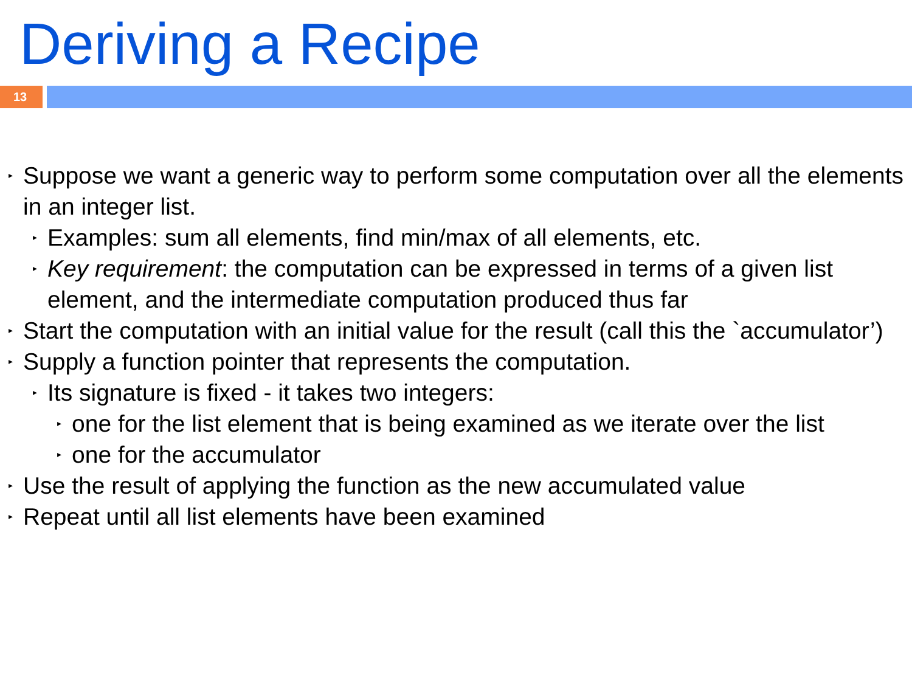Deriving a Recipe
13
▸ Suppose we want a generic way to perform some computation over all the elements in an integer list.
▸ Examples: sum all elements, find min/max of all elements, etc.
▸ Key requirement: the computation can be expressed in terms of a given list element, and the intermediate computation produced thus far
▸ Start the computation with an initial value for the result (call this the `accumulator’)
▸ Supply a function pointer that represents the computation.
▸ Its signature is fixed - it takes two integers:
▸ one for the list element that is being examined as we iterate over the list
▸ one for the accumulator
▸ Use the result of applying the function as the new accumulated value
▸ Repeat until all list elements have been examined